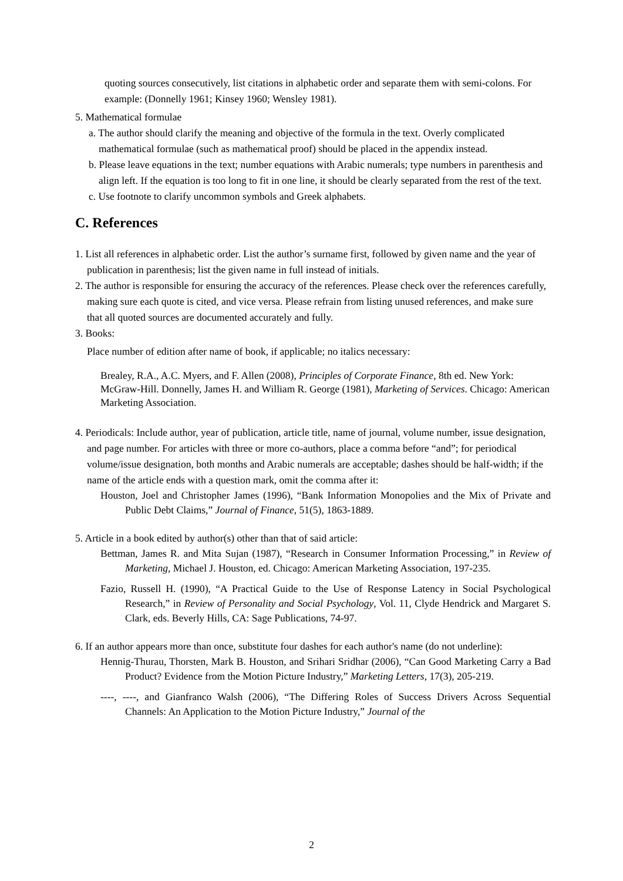quoting sources consecutively, list citations in alphabetic order and separate them with semi-colons. For example: (Donnelly 1961; Kinsey 1960; Wensley 1981).
5. Mathematical formulae
a. The author should clarify the meaning and objective of the formula in the text. Overly complicated mathematical formulae (such as mathematical proof) should be placed in the appendix instead.
b. Please leave equations in the text; number equations with Arabic numerals; type numbers in parenthesis and align left. If the equation is too long to fit in one line, it should be clearly separated from the rest of the text.
c. Use footnote to clarify uncommon symbols and Greek alphabets.
C. References
1. List all references in alphabetic order. List the author’s surname first, followed by given name and the year of publication in parenthesis; list the given name in full instead of initials.
2. The author is responsible for ensuring the accuracy of the references. Please check over the references carefully, making sure each quote is cited, and vice versa. Please refrain from listing unused references, and make sure that all quoted sources are documented accurately and fully.
3. Books:
Place number of edition after name of book, if applicable; no italics necessary:
Brealey, R.A., A.C. Myers, and F. Allen (2008), Principles of Corporate Finance, 8th ed. New York: McGraw-Hill. Donnelly, James H. and William R. George (1981), Marketing of Services. Chicago: American Marketing Association.
4. Periodicals: Include author, year of publication, article title, name of journal, volume number, issue designation, and page number. For articles with three or more co-authors, place a comma before “and”; for periodical volume/issue designation, both months and Arabic numerals are acceptable; dashes should be half-width; if the name of the article ends with a question mark, omit the comma after it:
Houston, Joel and Christopher James (1996), “Bank Information Monopolies and the Mix of Private and Public Debt Claims,” Journal of Finance, 51(5), 1863-1889.
5. Article in a book edited by author(s) other than that of said article:
Bettman, James R. and Mita Sujan (1987), “Research in Consumer Information Processing,” in Review of Marketing, Michael J. Houston, ed. Chicago: American Marketing Association, 197-235.
Fazio, Russell H. (1990), “A Practical Guide to the Use of Response Latency in Social Psychological Research,” in Review of Personality and Social Psychology, Vol. 11, Clyde Hendrick and Margaret S. Clark, eds. Beverly Hills, CA: Sage Publications, 74-97.
6. If an author appears more than once, substitute four dashes for each author's name (do not underline):
Hennig-Thurau, Thorsten, Mark B. Houston, and Srihari Sridhar (2006), “Can Good Marketing Carry a Bad Product? Evidence from the Motion Picture Industry,” Marketing Letters, 17(3), 205-219.
----, ----, and Gianfranco Walsh (2006), “The Differing Roles of Success Drivers Across Sequential Channels: An Application to the Motion Picture Industry,” Journal of the
2